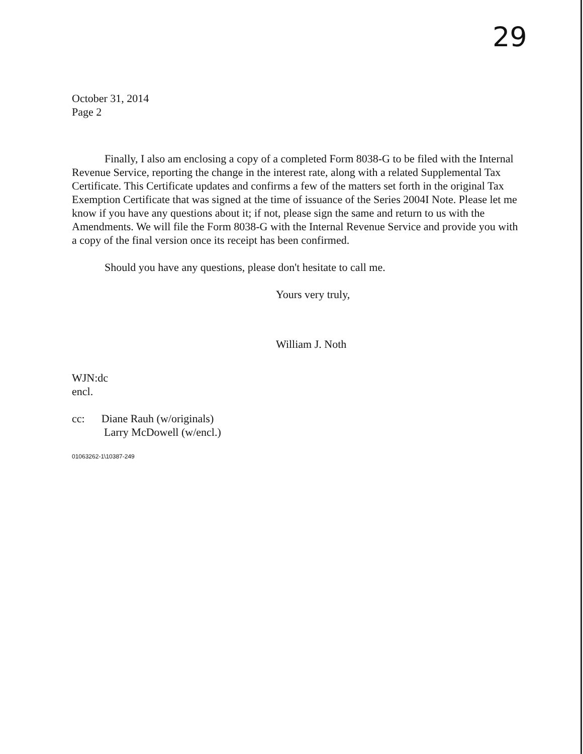29
October 31, 2014
Page 2
Finally, I also am enclosing a copy of a completed Form 8038-G to be filed with the Internal Revenue Service, reporting the change in the interest rate, along with a related Supplemental Tax Certificate. This Certificate updates and confirms a few of the matters set forth in the original Tax Exemption Certificate that was signed at the time of issuance of the Series 2004I Note. Please let me know if you have any questions about it; if not, please sign the same and return to us with the Amendments. We will file the Form 8038-G with the Internal Revenue Service and provide you with a copy of the final version once its receipt has been confirmed.
Should you have any questions, please don't hesitate to call me.
Yours very truly,
William J. Noth
WJN:dc
encl.
cc: Diane Rauh (w/originals)
Larry McDowell (w/encl.)
01063262-1\10387-249